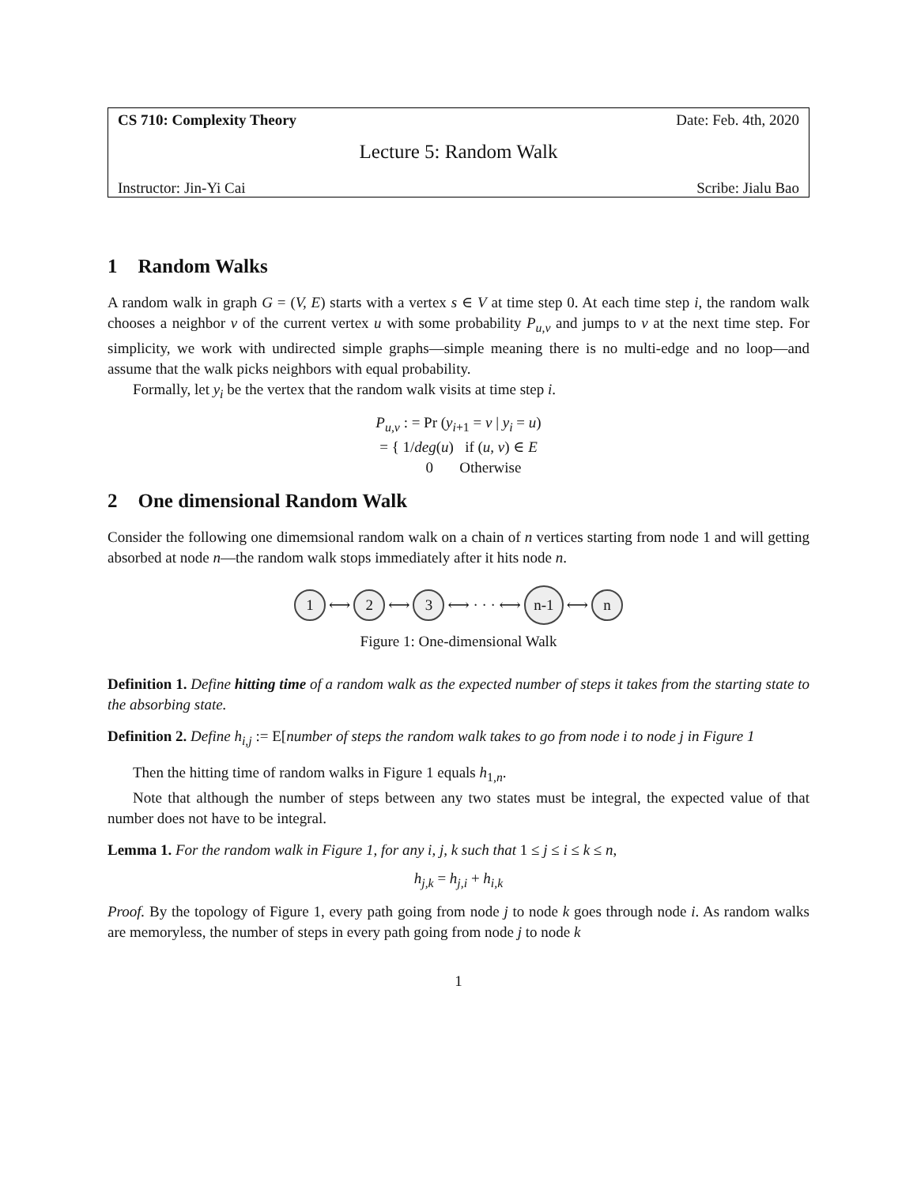CS 710: Complexity Theory Date: Feb. 4th, 2020
Lecture 5: Random Walk
Instructor: Jin-Yi Cai Scribe: Jialu Bao
1 Random Walks
A random walk in graph G = (V, E) starts with a vertex s ∈ V at time step 0. At each time step i, the random walk chooses a neighbor v of the current vertex u with some probability P<sub>u,v</sub> and jumps to v at the next time step. For simplicity, we work with undirected simple graphs—simple meaning there is no multi-edge and no loop—and assume that the walk picks neighbors with equal probability.
Formally, let y<sub>i</sub> be the vertex that the random walk visits at time step i.
P<sub>u,v</sub> : = Pr (y<sub>i+1</sub> = v | y<sub>i</sub> = u)
= { 1/deg(u) if (u, v) ∈ E
0 Otherwise
2 One dimensional Random Walk
Consider the following one dimemsional random walk on a chain of n vertices starting from node 1 and will getting absorbed at node n—the random walk stops immediately after it hits node n.
1
⟷
2
⟷
3
⟷ · · · ⟷
n-1
⟷
n
Figure 1: One-dimensional Walk
Definition 1. Define hitting time of a random walk as the expected number of steps it takes from the starting state to the absorbing state.
Definition 2. Define h<sub>i,j</sub> := E[number of steps the random walk takes to go from node i to node j in Figure 1
Then the hitting time of random walks in Figure 1 equals h<sub>1,n</sub>.
Note that although the number of steps between any two states must be integral, the expected value of that number does not have to be integral.
Lemma 1. For the random walk in Figure 1, for any i, j, k such that 1 ≤ j ≤ i ≤ k ≤ n,
h<sub>j,k</sub> = h<sub>j,i</sub> + h<sub>i,k</sub>
Proof. By the topology of Figure 1, every path going from node j to node k goes through node i. As random walks are memoryless, the number of steps in every path going from node j to node k
1